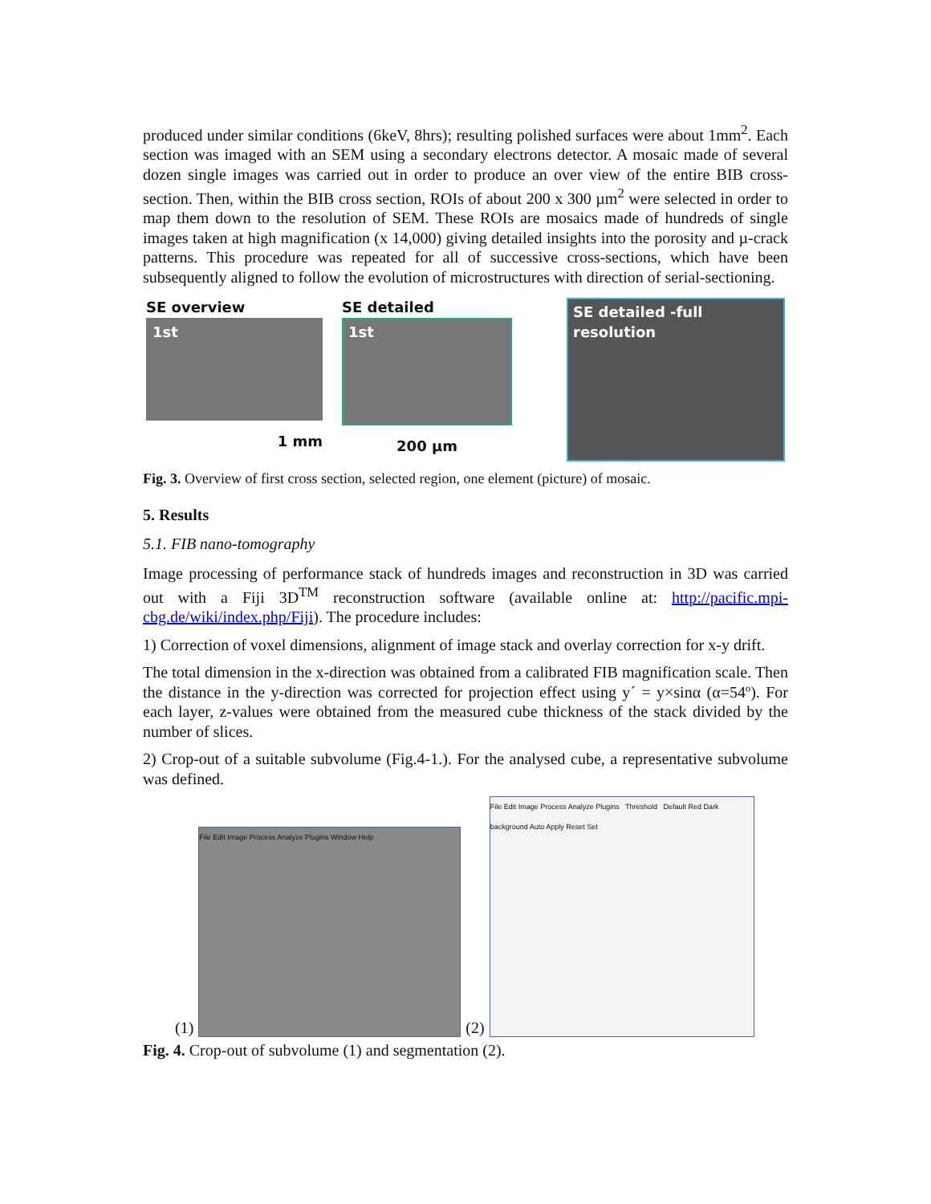produced under similar conditions (6keV, 8hrs); resulting polished surfaces were about 1mm<sup>2</sup>. Each section was imaged with an SEM using a secondary electrons detector. A mosaic made of several dozen single images was carried out in order to produce an over view of the entire BIB cross-section. Then, within the BIB cross section, ROIs of about 200 x 300 µm<sup>2</sup> were selected in order to map them down to the resolution of SEM. These ROIs are mosaics made of hundreds of single images taken at high magnification (x 14,000) giving detailed insights into the porosity and µ-crack patterns. This procedure was repeated for all of successive cross-sections, which have been subsequently aligned to follow the evolution of microstructures with direction of serial-sectioning.
SE overview
1st
1 mm
SE detailed
1st
200 µm
SE detailed -full resolution
Fig. 3. Overview of first cross section, selected region, one element (picture) of mosaic.
5. Results
5.1. FIB nano-tomography
Image processing of performance stack of hundreds images and reconstruction in 3D was carried out with a Fiji 3D<sup>TM</sup> reconstruction software (available online at: http://pacific.mpi-cbg.de/wiki/index.php/Fiji). The procedure includes:
1) Correction of voxel dimensions, alignment of image stack and overlay correction for x-y drift.
The total dimension in the x-direction was obtained from a calibrated FIB magnification scale. Then the distance in the y-direction was corrected for projection effect using y´ = y×sinα (α=54º). For each layer, z-values were obtained from the measured cube thickness of the stack divided by the number of slices.
2) Crop-out of a suitable subvolume (Fig.4-1.). For the analysed cube, a representative subvolume was defined.
(1)
File Edit Image Process Analyze Plugins Window Help
(2)
File Edit Image Process Analyze Plugins Threshold Default Red Dark background Auto Apply Reset Set
Fig. 4. Crop-out of subvolume (1) and segmentation (2).